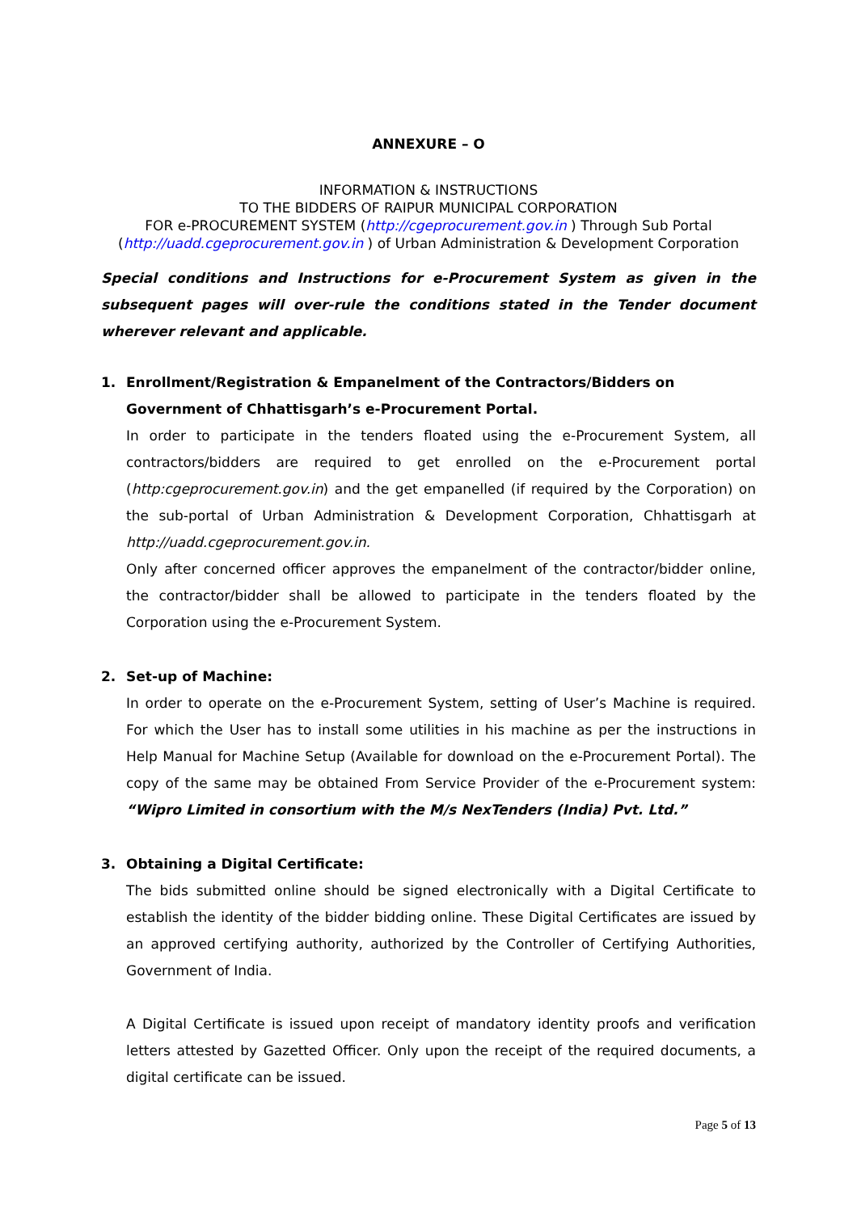ANNEXURE – O
INFORMATION & INSTRUCTIONS
TO THE BIDDERS OF RAIPUR MUNICIPAL CORPORATION
FOR e-PROCUREMENT SYSTEM (http://cgeprocurement.gov.in ) Through Sub Portal
(http://uadd.cgeprocurement.gov.in ) of Urban Administration & Development Corporation
Special conditions and Instructions for e-Procurement System as given in the subsequent pages will over-rule the conditions stated in the Tender document wherever relevant and applicable.
1. Enrollment/Registration & Empanelment of the Contractors/Bidders on Government of Chhattisgarh’s e-Procurement Portal.
In order to participate in the tenders floated using the e-Procurement System, all contractors/bidders are required to get enrolled on the e-Procurement portal (http:cgeprocurement.gov.in) and the get empanelled (if required by the Corporation) on the sub-portal of Urban Administration & Development Corporation, Chhattisgarh at http://uadd.cgeprocurement.gov.in.
Only after concerned officer approves the empanelment of the contractor/bidder online, the contractor/bidder shall be allowed to participate in the tenders floated by the Corporation using the e-Procurement System.
2. Set-up of Machine:
In order to operate on the e-Procurement System, setting of User’s Machine is required. For which the User has to install some utilities in his machine as per the instructions in Help Manual for Machine Setup (Available for download on the e-Procurement Portal). The copy of the same may be obtained From Service Provider of the e-Procurement system: “Wipro Limited in consortium with the M/s NexTenders (India) Pvt. Ltd.”
3. Obtaining a Digital Certificate:
The bids submitted online should be signed electronically with a Digital Certificate to establish the identity of the bidder bidding online. These Digital Certificates are issued by an approved certifying authority, authorized by the Controller of Certifying Authorities, Government of India.
A Digital Certificate is issued upon receipt of mandatory identity proofs and verification letters attested by Gazetted Officer. Only upon the receipt of the required documents, a digital certificate can be issued.
Page 5 of 13